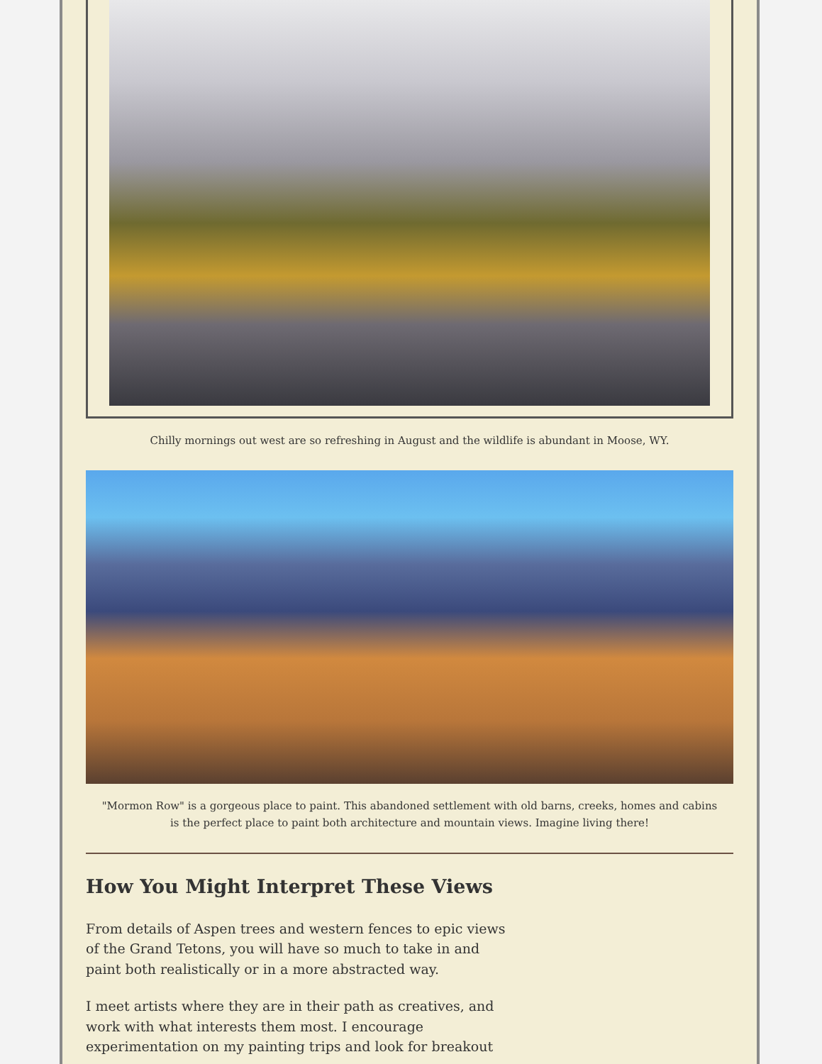Chilly mornings out west are so refreshing in August and the wildlife is abundant in Moose, WY.
"Mormon Row" is a gorgeous place to paint. This abandoned settlement with old barns, creeks, homes and cabins is the perfect place to paint both architecture and mountain views. Imagine living there!
How You Might Interpret These Views
From details of Aspen trees and western fences to epic views of the Grand Tetons, you will have so much to take in and paint both realistically or in a more abstracted way.
I meet artists where they are in their path as creatives, and work with what interests them most. I encourage experimentation on my painting trips and look for breakout